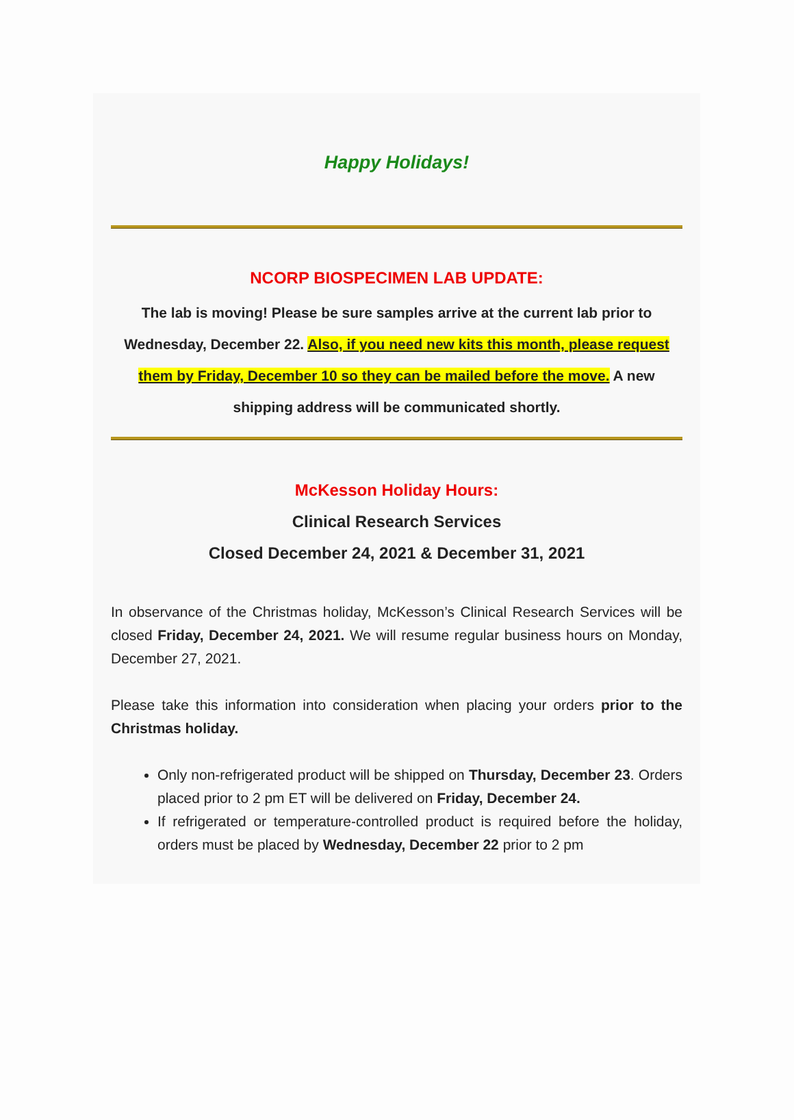Happy Holidays!
NCORP BIOSPECIMEN LAB UPDATE:
The lab is moving! Please be sure samples arrive at the current lab prior to Wednesday, December 22. Also, if you need new kits this month, please request them by Friday, December 10 so they can be mailed before the move. A new shipping address will be communicated shortly.
McKesson Holiday Hours:
Clinical Research Services
Closed December 24, 2021 & December 31, 2021
In observance of the Christmas holiday, McKesson’s Clinical Research Services will be closed Friday, December 24, 2021. We will resume regular business hours on Monday, December 27, 2021.
Please take this information into consideration when placing your orders prior to the Christmas holiday.
Only non-refrigerated product will be shipped on Thursday, December 23. Orders placed prior to 2 pm ET will be delivered on Friday, December 24.
If refrigerated or temperature-controlled product is required before the holiday, orders must be placed by Wednesday, December 22 prior to 2 pm